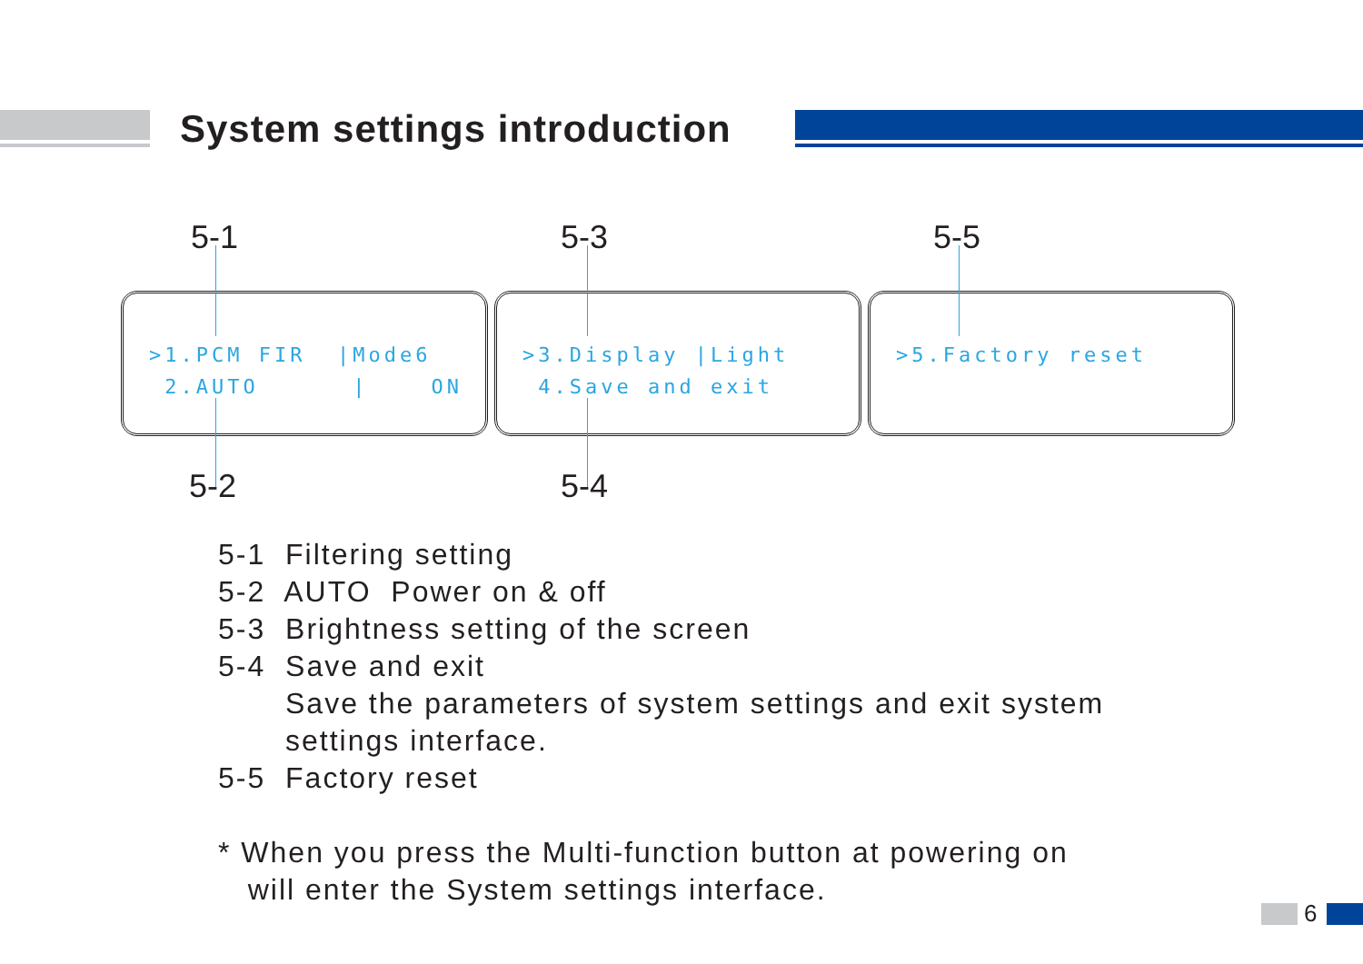System settings introduction
5-1 5-3 5-5
>1.PCM FIR |Mode6 2.AUTO | ON
>3.Display |Light 4.Save and exit
>5.Factory reset
5-2 5-4
5-1 Filtering setting
5-2 AUTO Power on & off
5-3 Brightness setting of the screen
5-4 Save and exit
Save the parameters of system settings and exit system
settings interface.
5-5 Factory reset
* When you press the Multi-function button at powering on
will enter the System settings interface.
6